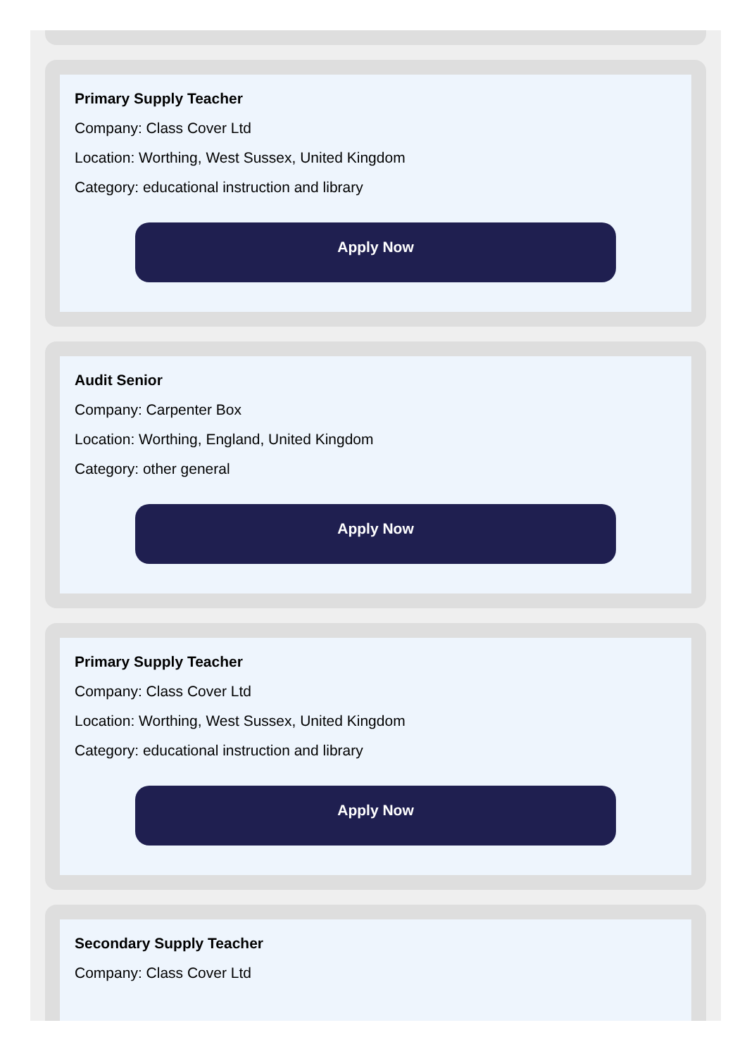Primary Supply Teacher
Company: Class Cover Ltd
Location: Worthing, West Sussex, United Kingdom
Category: educational instruction and library
Apply Now
Audit Senior
Company: Carpenter Box
Location: Worthing, England, United Kingdom
Category: other general
Apply Now
Primary Supply Teacher
Company: Class Cover Ltd
Location: Worthing, West Sussex, United Kingdom
Category: educational instruction and library
Apply Now
Secondary Supply Teacher
Company: Class Cover Ltd